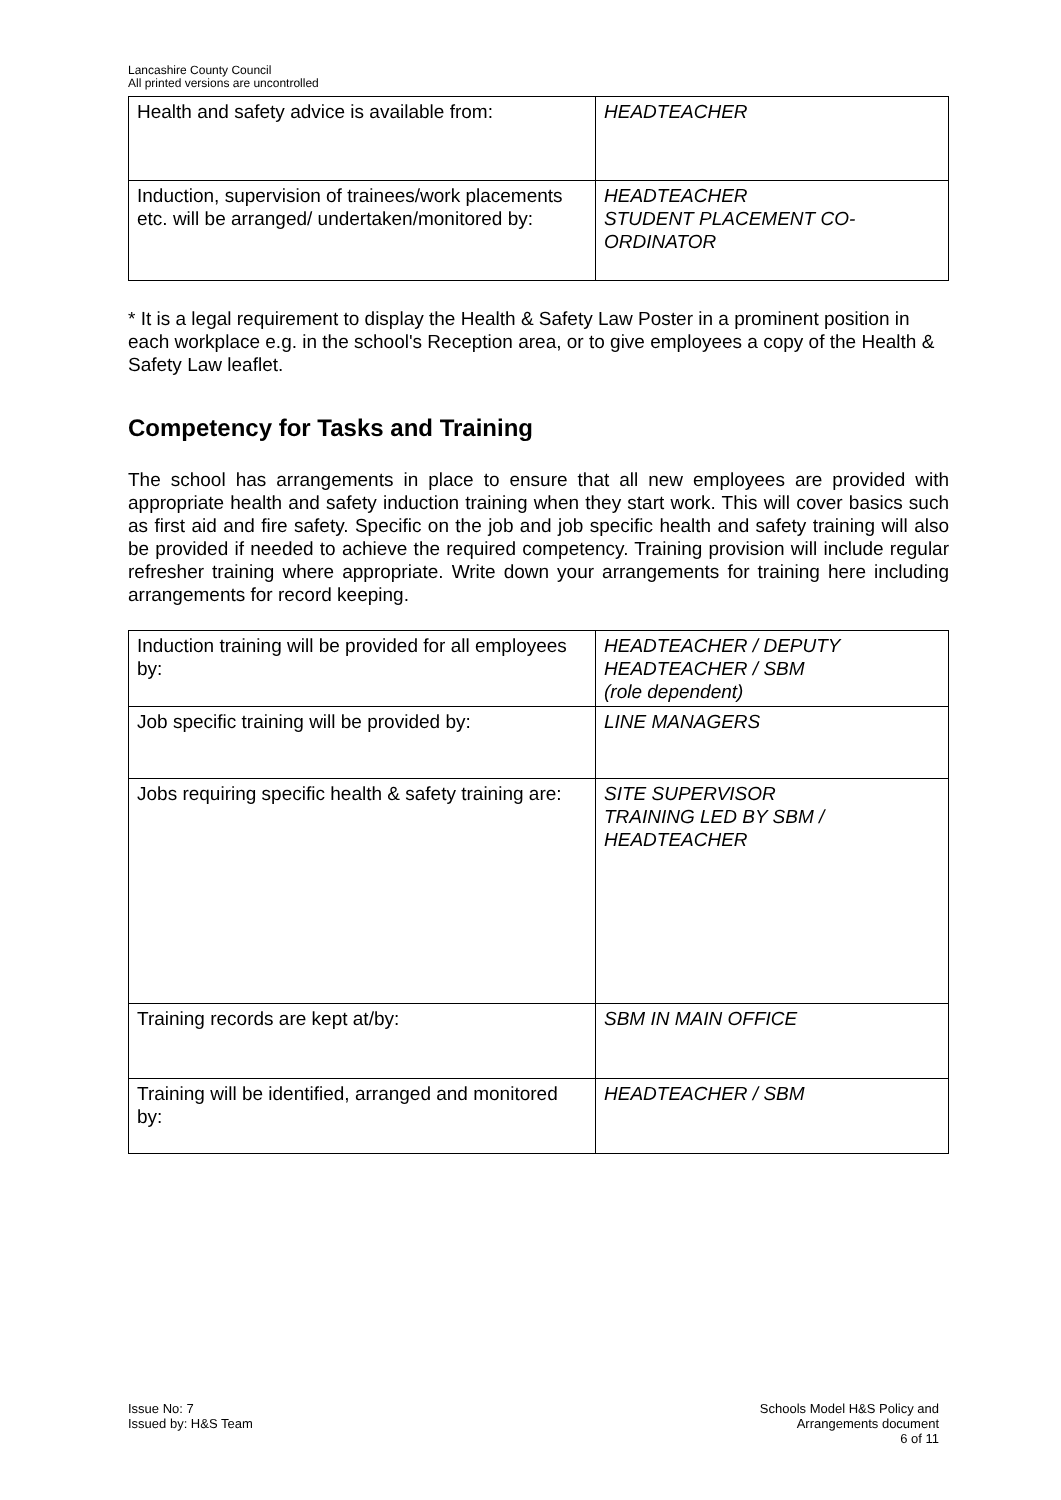Lancashire County Council
All printed versions are uncontrolled
| Health and safety advice is available from: | HEADTEACHER |
| Induction, supervision of trainees/work placements etc. will be arranged/ undertaken/monitored by: | HEADTEACHER STUDENT PLACEMENT CO-ORDINATOR |
* It is a legal requirement to display the Health & Safety Law Poster in a prominent position in each workplace e.g. in the school's Reception area, or to give employees a copy of the Health & Safety Law leaflet.
Competency for Tasks and Training
The school has arrangements in place to ensure that all new employees are provided with appropriate health and safety induction training when they start work. This will cover basics such as first aid and fire safety. Specific on the job and job specific health and safety training will also be provided if needed to achieve the required competency. Training provision will include regular refresher training where appropriate. Write down your arrangements for training here including arrangements for record keeping.
| Induction training will be provided for all employees by: | HEADTEACHER / DEPUTY HEADTEACHER / SBM (role dependent) |
| Job specific training will be provided by: | LINE MANAGERS |
| Jobs requiring specific health & safety training are: | SITE SUPERVISOR TRAINING LED BY SBM / HEADTEACHER |
| Training records are kept at/by: | SBM IN MAIN OFFICE |
| Training will be identified, arranged and monitored by: | HEADTEACHER / SBM |
Issue No: 7
Issued by: H&S Team
Schools Model H&S Policy and
Arrangements document
6 of 11